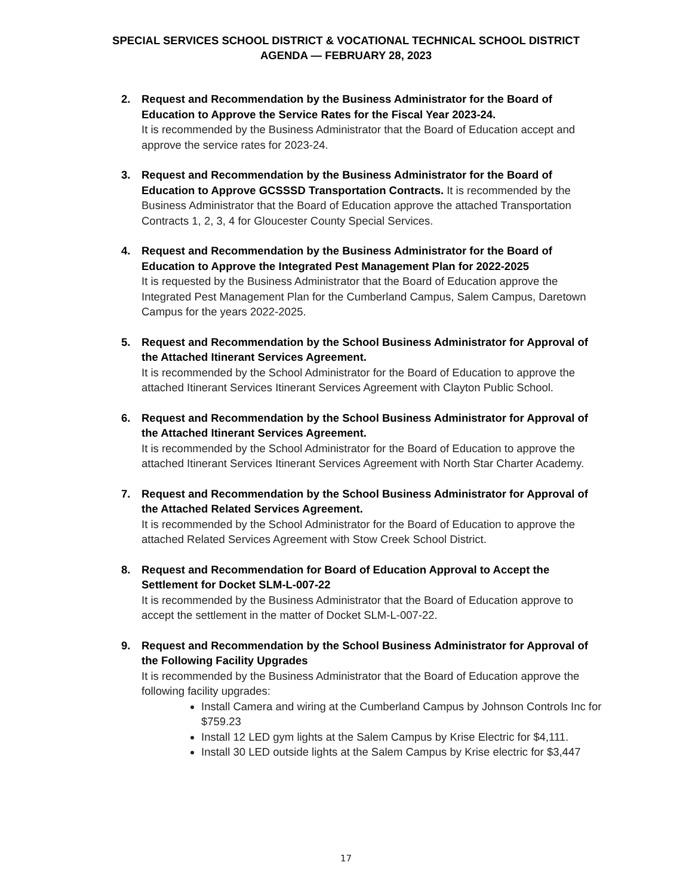SPECIAL SERVICES SCHOOL DISTRICT & VOCATIONAL TECHNICAL SCHOOL DISTRICT
AGENDA — FEBRUARY 28, 2023
2. Request and Recommendation by the Business Administrator for the Board of Education to Approve the Service Rates for the Fiscal Year 2023-24.
It is recommended by the Business Administrator that the Board of Education accept and approve the service rates for 2023-24.
3. Request and Recommendation by the Business Administrator for the Board of Education to Approve GCSSSD Transportation Contracts. It is recommended by the Business Administrator that the Board of Education approve the attached Transportation Contracts 1, 2, 3, 4 for Gloucester County Special Services.
4. Request and Recommendation by the Business Administrator for the Board of Education to Approve the Integrated Pest Management Plan for 2022-2025
It is requested by the Business Administrator that the Board of Education approve the Integrated Pest Management Plan for the Cumberland Campus, Salem Campus, Daretown Campus for the years 2022-2025.
5. Request and Recommendation by the School Business Administrator for Approval of the Attached Itinerant Services Agreement.
It is recommended by the School Administrator for the Board of Education to approve the attached Itinerant Services Itinerant Services Agreement with Clayton Public School.
6. Request and Recommendation by the School Business Administrator for Approval of the Attached Itinerant Services Agreement.
It is recommended by the School Administrator for the Board of Education to approve the attached Itinerant Services Itinerant Services Agreement with North Star Charter Academy.
7. Request and Recommendation by the School Business Administrator for Approval of the Attached Related Services Agreement.
It is recommended by the School Administrator for the Board of Education to approve the attached Related Services Agreement with Stow Creek School District.
8. Request and Recommendation for Board of Education Approval to Accept the Settlement for Docket SLM-L-007-22
It is recommended by the Business Administrator that the Board of Education approve to accept the settlement in the matter of Docket SLM-L-007-22.
9. Request and Recommendation by the School Business Administrator for Approval of the Following Facility Upgrades
It is recommended by the Business Administrator that the Board of Education approve the following facility upgrades:
Install Camera and wiring at the Cumberland Campus by Johnson Controls Inc for $759.23
Install 12 LED gym lights at the Salem Campus by Krise Electric for $4,111.
Install 30 LED outside lights at the Salem Campus by Krise electric for $3,447
17